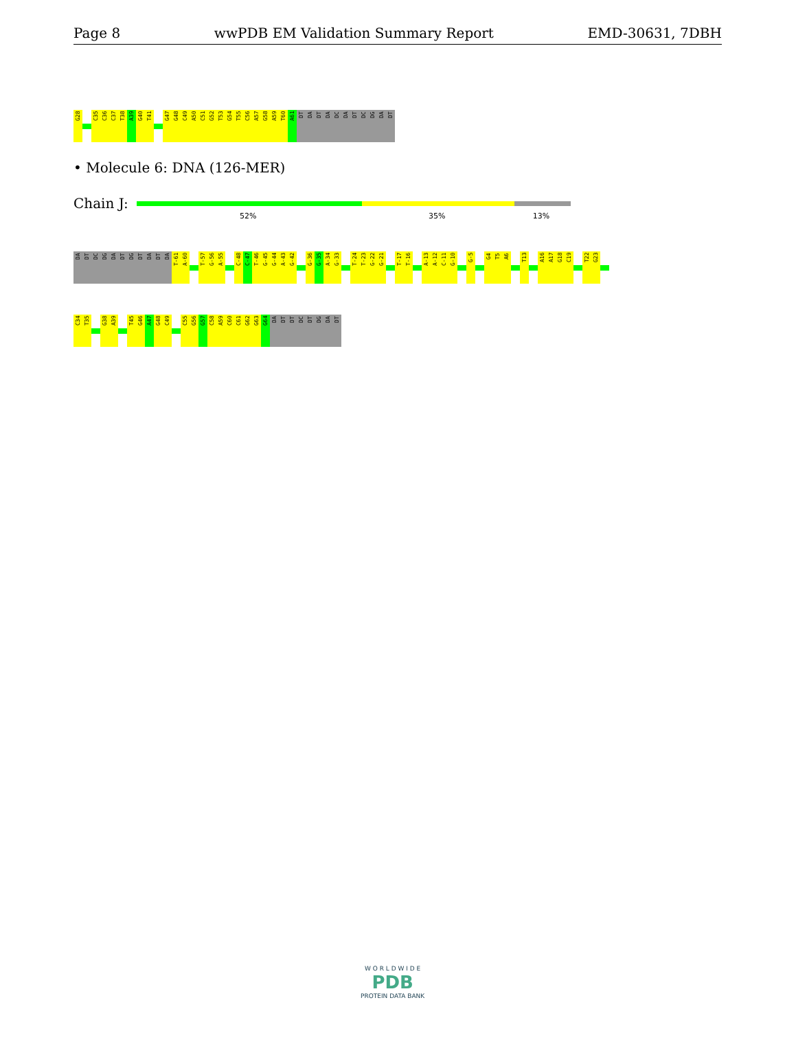Page 8 wwPDB EM Validation Summary Report EMD-30631, 7DBH
G28
C35
C36
C37
T38
A39
G40
T41
G47
G48
C49
A50
C51
G52
T53
G54
T55
C56
A57
G58
A59
T60
A61
DT
DA
DT
DA
DC
DA
DT
DC
DG
DA
DT
• Molecule 6: DNA (126-MER)
Chain J:
52% 35% 13%
DA
DT
DC
DG
DA
DT
DG
DT
DA
DT
DA
T-61
A-60
T-57
G-56
A-55
C-48
C-47
T-46
G-45
G-44
A-43
G-42
G-36
G-35
A-34
G-33
T-24
T-23
G-22
G-21
T-17
T-16
A-13
A-12
C-11
G-10
G-5
G4
T5
A6
T13
A16
A17
G18
C19
T22
G23
C34
T35
G38
A39
T45
G46
A47
G48
C49
C55
G56
G57
C58
A59
C60
C61
G62
G63
G64
DA
DT
DT
DC
DT
DG
DA
DT
W O R L D W I D E
PDB
PROTEIN DATA BANK